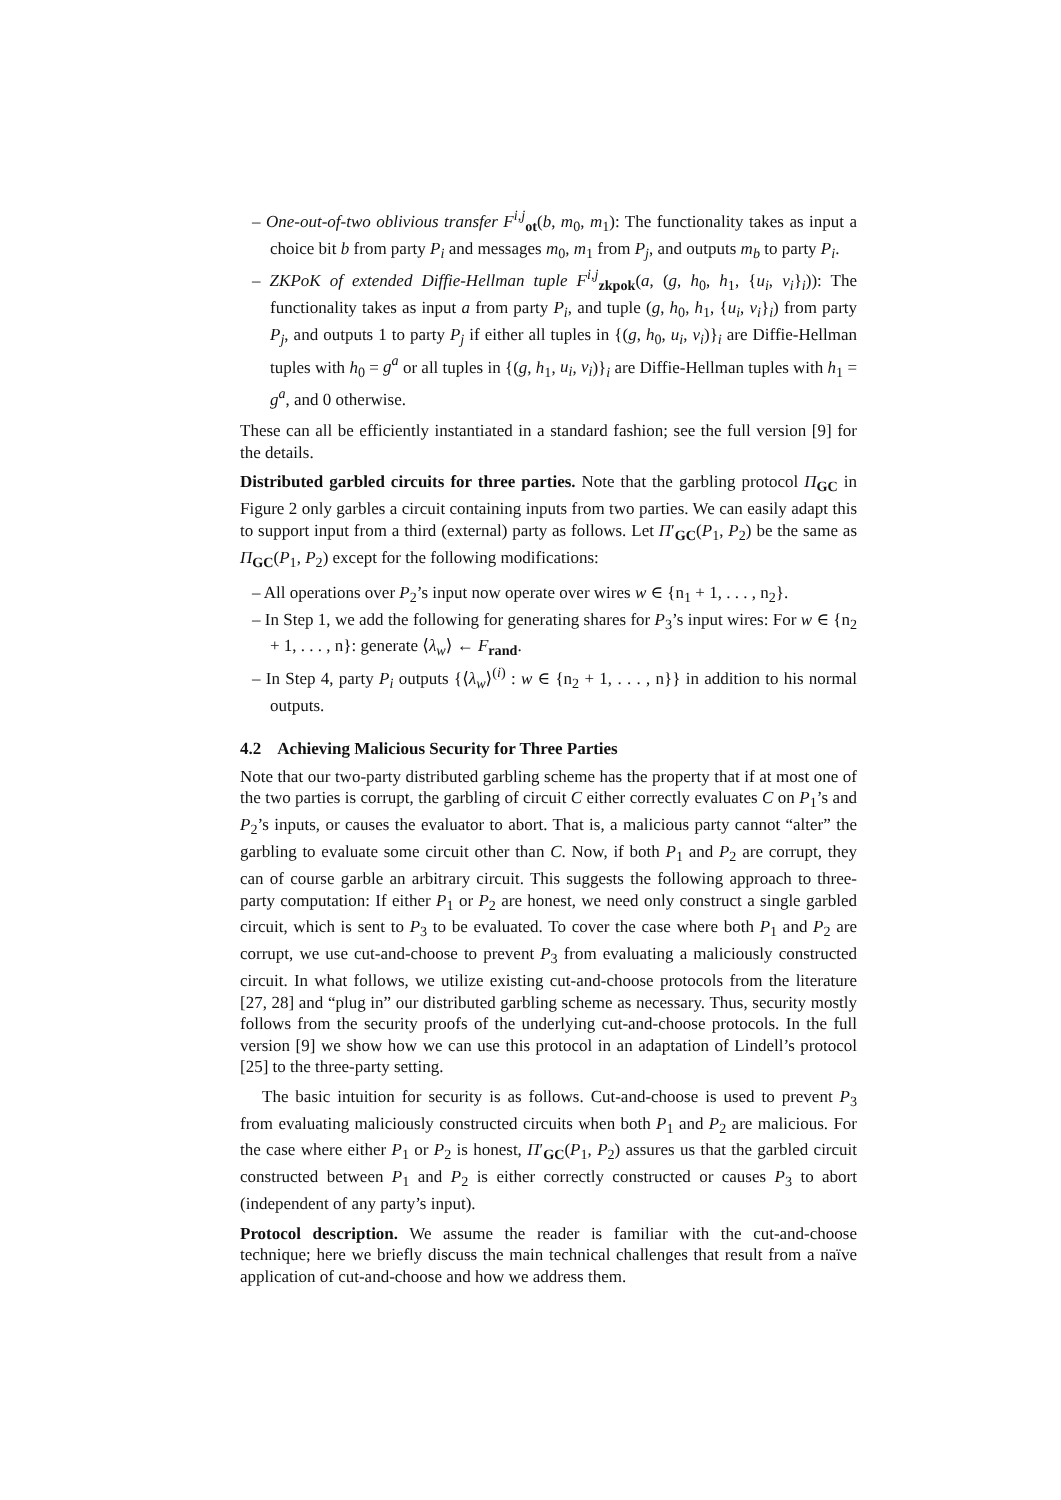– One-out-of-two oblivious transfer F<sup>i,j</sup><sub>ot</sub>(b, m<sub>0</sub>, m<sub>1</sub>): The functionality takes as input a choice bit b from party P<sub>i</sub> and messages m<sub>0</sub>, m<sub>1</sub> from P<sub>j</sub>, and outputs m<sub>b</sub> to party P<sub>i</sub>.
– ZKPoK of extended Diffie-Hellman tuple F<sup>i,j</sup><sub>zkpok</sub>(a, (g, h<sub>0</sub>, h<sub>1</sub>, {u<sub>i</sub>, v<sub>i</sub>}<sub>i</sub>)): The functionality takes as input a from party P<sub>i</sub>, and tuple (g, h<sub>0</sub>, h<sub>1</sub>, {u<sub>i</sub>, v<sub>i</sub>}<sub>i</sub>) from party P<sub>j</sub>, and outputs 1 to party P<sub>j</sub> if either all tuples in {(g, h<sub>0</sub>, u<sub>i</sub>, v<sub>i</sub>)}<sub>i</sub> are Diffie-Hellman tuples with h<sub>0</sub> = g<sup>a</sup> or all tuples in {(g, h<sub>1</sub>, u<sub>i</sub>, v<sub>i</sub>)}<sub>i</sub> are Diffie-Hellman tuples with h<sub>1</sub> = g<sup>a</sup>, and 0 otherwise.
These can all be efficiently instantiated in a standard fashion; see the full version [9] for the details.
Distributed garbled circuits for three parties. Note that the garbling protocol Π<sub>GC</sub> in Figure 2 only garbles a circuit containing inputs from two parties. We can easily adapt this to support input from a third (external) party as follows. Let Π′<sub>GC</sub>(P<sub>1</sub>, P<sub>2</sub>) be the same as Π<sub>GC</sub>(P<sub>1</sub>, P<sub>2</sub>) except for the following modifications:
– All operations over P<sub>2</sub>’s input now operate over wires w ∈ {n<sub>1</sub> + 1, . . . , n<sub>2</sub>}.
– In Step 1, we add the following for generating shares for P<sub>3</sub>’s input wires: For w ∈ {n<sub>2</sub> + 1, . . . , n}: generate ⟨λ<sub>w</sub>⟩ ← F<sub>rand</sub>.
– In Step 4, party P<sub>i</sub> outputs {⟨λ<sub>w</sub>⟩<sup>(i)</sup> : w ∈ {n<sub>2</sub> + 1, . . . , n}} in addition to his normal outputs.
4.2 Achieving Malicious Security for Three Parties
Note that our two-party distributed garbling scheme has the property that if at most one of the two parties is corrupt, the garbling of circuit C either correctly evaluates C on P<sub>1</sub>’s and P<sub>2</sub>’s inputs, or causes the evaluator to abort. That is, a malicious party cannot “alter” the garbling to evaluate some circuit other than C. Now, if both P<sub>1</sub> and P<sub>2</sub> are corrupt, they can of course garble an arbitrary circuit. This suggests the following approach to three-party computation: If either P<sub>1</sub> or P<sub>2</sub> are honest, we need only construct a single garbled circuit, which is sent to P<sub>3</sub> to be evaluated. To cover the case where both P<sub>1</sub> and P<sub>2</sub> are corrupt, we use cut-and-choose to prevent P<sub>3</sub> from evaluating a maliciously constructed circuit. In what follows, we utilize existing cut-and-choose protocols from the literature [27, 28] and “plug in” our distributed garbling scheme as necessary. Thus, security mostly follows from the security proofs of the underlying cut-and-choose protocols. In the full version [9] we show how we can use this protocol in an adaptation of Lindell’s protocol [25] to the three-party setting.
The basic intuition for security is as follows. Cut-and-choose is used to prevent P<sub>3</sub> from evaluating maliciously constructed circuits when both P<sub>1</sub> and P<sub>2</sub> are malicious. For the case where either P<sub>1</sub> or P<sub>2</sub> is honest, Π′<sub>GC</sub>(P<sub>1</sub>, P<sub>2</sub>) assures us that the garbled circuit constructed between P<sub>1</sub> and P<sub>2</sub> is either correctly constructed or causes P<sub>3</sub> to abort (independent of any party’s input).
Protocol description. We assume the reader is familiar with the cut-and-choose technique; here we briefly discuss the main technical challenges that result from a naïve application of cut-and-choose and how we address them.